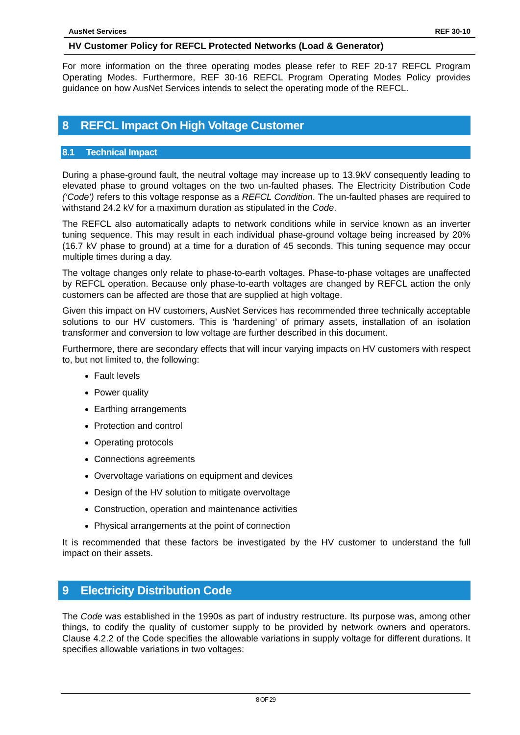AusNet Services REF 30-10
HV Customer Policy for REFCL Protected Networks (Load & Generator)
For more information on the three operating modes please refer to REF 20-17 REFCL Program Operating Modes. Furthermore, REF 30-16 REFCL Program Operating Modes Policy provides guidance on how AusNet Services intends to select the operating mode of the REFCL.
8 REFCL Impact On High Voltage Customer
8.1 Technical Impact
During a phase-ground fault, the neutral voltage may increase up to 13.9kV consequently leading to elevated phase to ground voltages on the two un-faulted phases. The Electricity Distribution Code (‘Code’) refers to this voltage response as a REFCL Condition. The un-faulted phases are required to withstand 24.2 kV for a maximum duration as stipulated in the Code.
The REFCL also automatically adapts to network conditions while in service known as an inverter tuning sequence. This may result in each individual phase-ground voltage being increased by 20% (16.7 kV phase to ground) at a time for a duration of 45 seconds. This tuning sequence may occur multiple times during a day.
The voltage changes only relate to phase-to-earth voltages. Phase-to-phase voltages are unaffected by REFCL operation. Because only phase-to-earth voltages are changed by REFCL action the only customers can be affected are those that are supplied at high voltage.
Given this impact on HV customers, AusNet Services has recommended three technically acceptable solutions to our HV customers. This is ‘hardening’ of primary assets, installation of an isolation transformer and conversion to low voltage are further described in this document.
Furthermore, there are secondary effects that will incur varying impacts on HV customers with respect to, but not limited to, the following:
Fault levels
Power quality
Earthing arrangements
Protection and control
Operating protocols
Connections agreements
Overvoltage variations on equipment and devices
Design of the HV solution to mitigate overvoltage
Construction, operation and maintenance activities
Physical arrangements at the point of connection
It is recommended that these factors be investigated by the HV customer to understand the full impact on their assets.
9 Electricity Distribution Code
The Code was established in the 1990s as part of industry restructure. Its purpose was, among other things, to codify the quality of customer supply to be provided by network owners and operators. Clause 4.2.2 of the Code specifies the allowable variations in supply voltage for different durations. It specifies allowable variations in two voltages:
8 OF 29